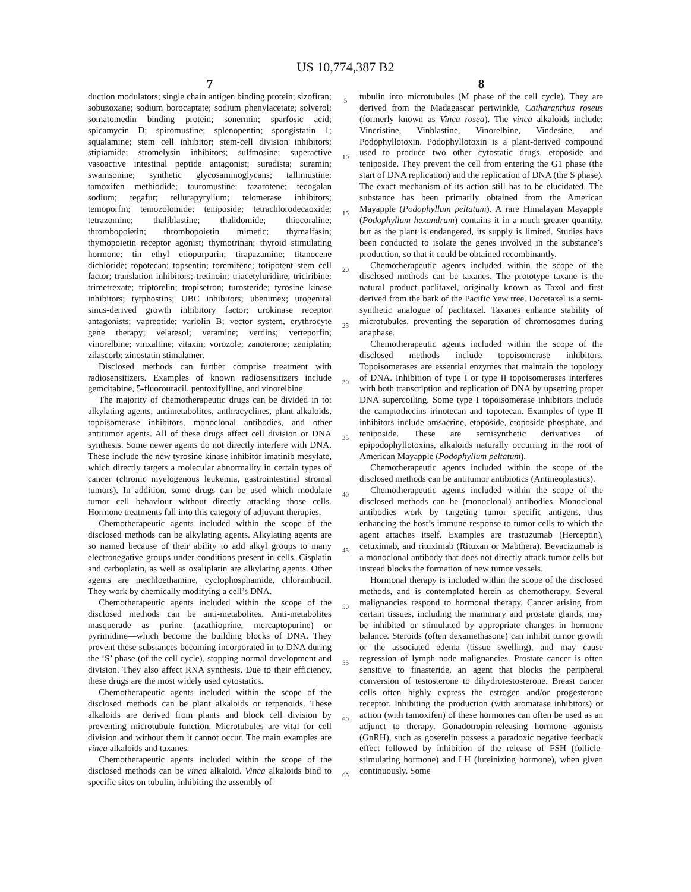US 10,774,387 B2
7
duction modulators; single chain antigen binding protein; sizofiran; sobuzoxane; sodium borocaptate; sodium phenylacetate; solverol; somatomedin binding protein; sonermin; sparfosic acid; spicamycin D; spiromustine; splenopentin; spongistatin 1; squalamine; stem cell inhibitor; stem-cell division inhibitors; stipiamide; stromelysin inhibitors; sulfmosine; superactive vasoactive intestinal peptide antagonist; suradista; suramin; swainsonine; synthetic glycosaminoglycans; tallimustine; tamoxifen methiodide; tauromustine; tazarotene; tecogalan sodium; tegafur; tellurapyrylium; telomerase inhibitors; temoporfin; temozolomide; teniposide; tetrachlorodecaoxide; tetrazomine; thaliblastine; thalidomide; thiocoraline; thrombopoietin; thrombopoietin mimetic; thymalfasin; thymopoietin receptor agonist; thymotrinan; thyroid stimulating hormone; tin ethyl etiopurpurin; tirapazamine; titanocene dichloride; topotecan; topsentin; toremifene; totipotent stem cell factor; translation inhibitors; tretinoin; triacetyluridine; triciribine; trimetrexate; triptorelin; tropisetron; turosteride; tyrosine kinase inhibitors; tyrphostins; UBC inhibitors; ubenimex; urogenital sinus-derived growth inhibitory factor; urokinase receptor antagonists; vapreotide; variolin B; vector system, erythrocyte gene therapy; velaresol; veramine; verdins; verteporfin; vinorelbine; vinxaltine; vitaxin; vorozole; zanoterone; zeniplatin; zilascorb; zinostatin stimalamer.
Disclosed methods can further comprise treatment with radiosensitizers. Examples of known radiosensitizers include gemcitabine, 5-fluorouracil, pentoxifylline, and vinorelbine.
The majority of chemotherapeutic drugs can be divided in to: alkylating agents, antimetabolites, anthracyclines, plant alkaloids, topoisomerase inhibitors, monoclonal antibodies, and other antitumor agents. All of these drugs affect cell division or DNA synthesis. Some newer agents do not directly interfere with DNA. These include the new tyrosine kinase inhibitor imatinib mesylate, which directly targets a molecular abnormality in certain types of cancer (chronic myelogenous leukemia, gastrointestinal stromal tumors). In addition, some drugs can be used which modulate tumor cell behaviour without directly attacking those cells. Hormone treatments fall into this category of adjuvant therapies.
Chemotherapeutic agents included within the scope of the disclosed methods can be alkylating agents. Alkylating agents are so named because of their ability to add alkyl groups to many electronegative groups under conditions present in cells. Cisplatin and carboplatin, as well as oxaliplatin are alkylating agents. Other agents are mechloethamine, cyclophosphamide, chlorambucil. They work by chemically modifying a cell’s DNA.
Chemotherapeutic agents included within the scope of the disclosed methods can be anti-metabolites. Anti-metabolites masquerade as purine (azathioprine, mercaptopurine) or pyrimidine—which become the building blocks of DNA. They prevent these substances becoming incorporated in to DNA during the ‘S’ phase (of the cell cycle), stopping normal development and division. They also affect RNA synthesis. Due to their efficiency, these drugs are the most widely used cytostatics.
Chemotherapeutic agents included within the scope of the disclosed methods can be plant alkaloids or terpenoids. These alkaloids are derived from plants and block cell division by preventing microtubule function. Microtubules are vital for cell division and without them it cannot occur. The main examples are vinca alkaloids and taxanes.
Chemotherapeutic agents included within the scope of the disclosed methods can be vinca alkaloid. Vinca alkaloids bind to specific sites on tubulin, inhibiting the assembly of
5
10
15
20
25
30
35
40
45
50
55
60
65
8
tubulin into microtubules (M phase of the cell cycle). They are derived from the Madagascar periwinkle, Catharanthus roseus (formerly known as Vinca rosea). The vinca alkaloids include: Vincristine, Vinblastine, Vinorelbine, Vindesine, and Podophyllotoxin. Podophyllotoxin is a plant-derived compound used to produce two other cytostatic drugs, etoposide and teniposide. They prevent the cell from entering the G1 phase (the start of DNA replication) and the replication of DNA (the S phase). The exact mechanism of its action still has to be elucidated. The substance has been primarily obtained from the American Mayapple (Podophyllum peltatum). A rare Himalayan Mayapple (Podophyllum hexandrum) contains it in a much greater quantity, but as the plant is endangered, its supply is limited. Studies have been conducted to isolate the genes involved in the substance’s production, so that it could be obtained recombinantly.
Chemotherapeutic agents included within the scope of the disclosed methods can be taxanes. The prototype taxane is the natural product paclitaxel, originally known as Taxol and first derived from the bark of the Pacific Yew tree. Docetaxel is a semi-synthetic analogue of paclitaxel. Taxanes enhance stability of microtubules, preventing the separation of chromosomes during anaphase.
Chemotherapeutic agents included within the scope of the disclosed methods include topoisomerase inhibitors. Topoisomerases are essential enzymes that maintain the topology of DNA. Inhibition of type I or type II topoisomerases interferes with both transcription and replication of DNA by upsetting proper DNA supercoiling. Some type I topoisomerase inhibitors include the camptothecins irinotecan and topotecan. Examples of type II inhibitors include amsacrine, etoposide, etoposide phosphate, and teniposide. These are semisynthetic derivatives of epipodophyllotoxins, alkaloids naturally occurring in the root of American Mayapple (Podophyllum peltatum).
Chemotherapeutic agents included within the scope of the disclosed methods can be antitumor antibiotics (Antineoplastics).
Chemotherapeutic agents included within the scope of the disclosed methods can be (monoclonal) antibodies. Monoclonal antibodies work by targeting tumor specific antigens, thus enhancing the host’s immune response to tumor cells to which the agent attaches itself. Examples are trastuzumab (Herceptin), cetuximab, and rituximab (Rituxan or Mabthera). Bevacizumab is a monoclonal antibody that does not directly attack tumor cells but instead blocks the formation of new tumor vessels.
Hormonal therapy is included within the scope of the disclosed methods, and is contemplated herein as chemotherapy. Several malignancies respond to hormonal therapy. Cancer arising from certain tissues, including the mammary and prostate glands, may be inhibited or stimulated by appropriate changes in hormone balance. Steroids (often dexamethasone) can inhibit tumor growth or the associated edema (tissue swelling), and may cause regression of lymph node malignancies. Prostate cancer is often sensitive to finasteride, an agent that blocks the peripheral conversion of testosterone to dihydrotestosterone. Breast cancer cells often highly express the estrogen and/or progesterone receptor. Inhibiting the production (with aromatase inhibitors) or action (with tamoxifen) of these hormones can often be used as an adjunct to therapy. Gonadotropin-releasing hormone agonists (GnRH), such as goserelin possess a paradoxic negative feedback effect followed by inhibition of the release of FSH (follicle-stimulating hormone) and LH (luteinizing hormone), when given continuously. Some